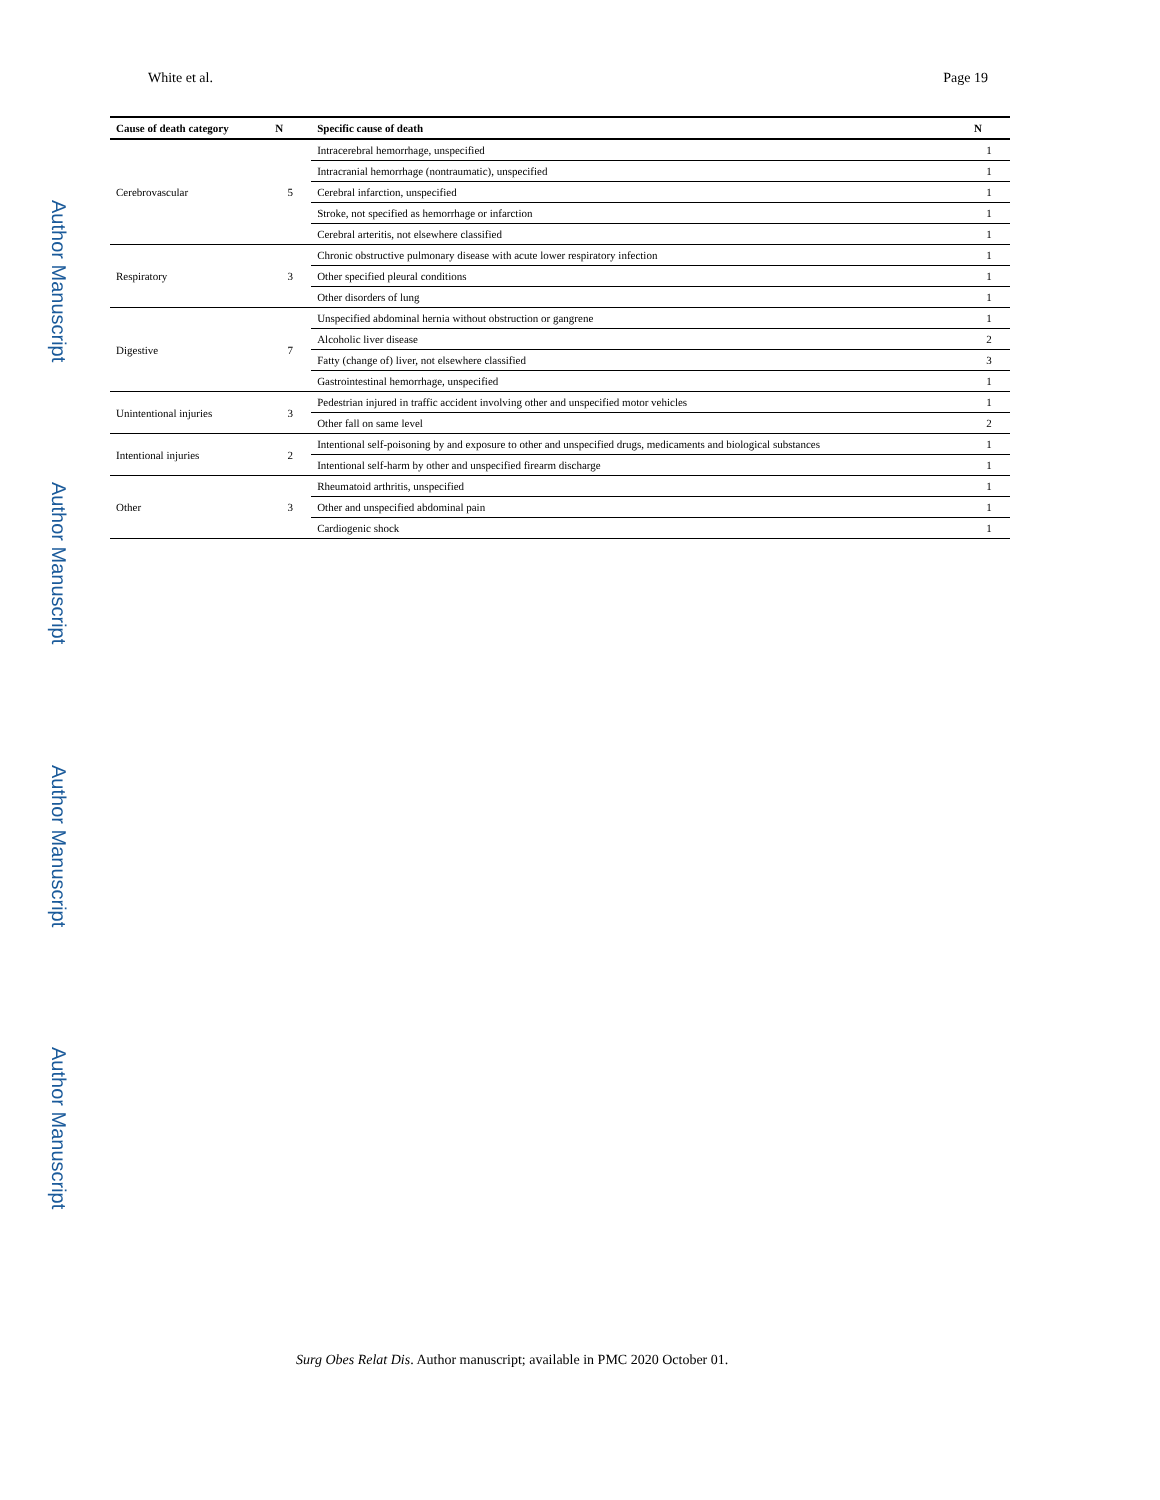Author Manuscript
Author Manuscript
Author Manuscript
Author Manuscript
White et al. Page 19
| Cause of death category | N | Specific cause of death | N |
| --- | --- | --- | --- |
| Cerebrovascular | 5 | Intracerebral hemorrhage, unspecified | 1 |
| | | Intracranial hemorrhage (nontraumatic), unspecified | 1 |
| | | Cerebral infarction, unspecified | 1 |
| | | Stroke, not specified as hemorrhage or infarction | 1 |
| | | Cerebral arteritis, not elsewhere classified | 1 |
| Respiratory | 3 | Chronic obstructive pulmonary disease with acute lower respiratory infection | 1 |
| | | Other specified pleural conditions | 1 |
| | | Other disorders of lung | 1 |
| Digestive | 7 | Unspecified abdominal hernia without obstruction or gangrene | 1 |
| | | Alcoholic liver disease | 2 |
| | | Fatty (change of) liver, not elsewhere classified | 3 |
| | | Gastrointestinal hemorrhage, unspecified | 1 |
| Unintentional injuries | 3 | Pedestrian injured in traffic accident involving other and unspecified motor vehicles | 1 |
| | | Other fall on same level | 2 |
| Intentional injuries | 2 | Intentional self-poisoning by and exposure to other and unspecified drugs, medicaments and biological substances | 1 |
| | | Intentional self-harm by other and unspecified firearm discharge | 1 |
| Other | 3 | Rheumatoid arthritis, unspecified | 1 |
| | | Other and unspecified abdominal pain | 1 |
| | | Cardiogenic shock | 1 |
Surg Obes Relat Dis. Author manuscript; available in PMC 2020 October 01.